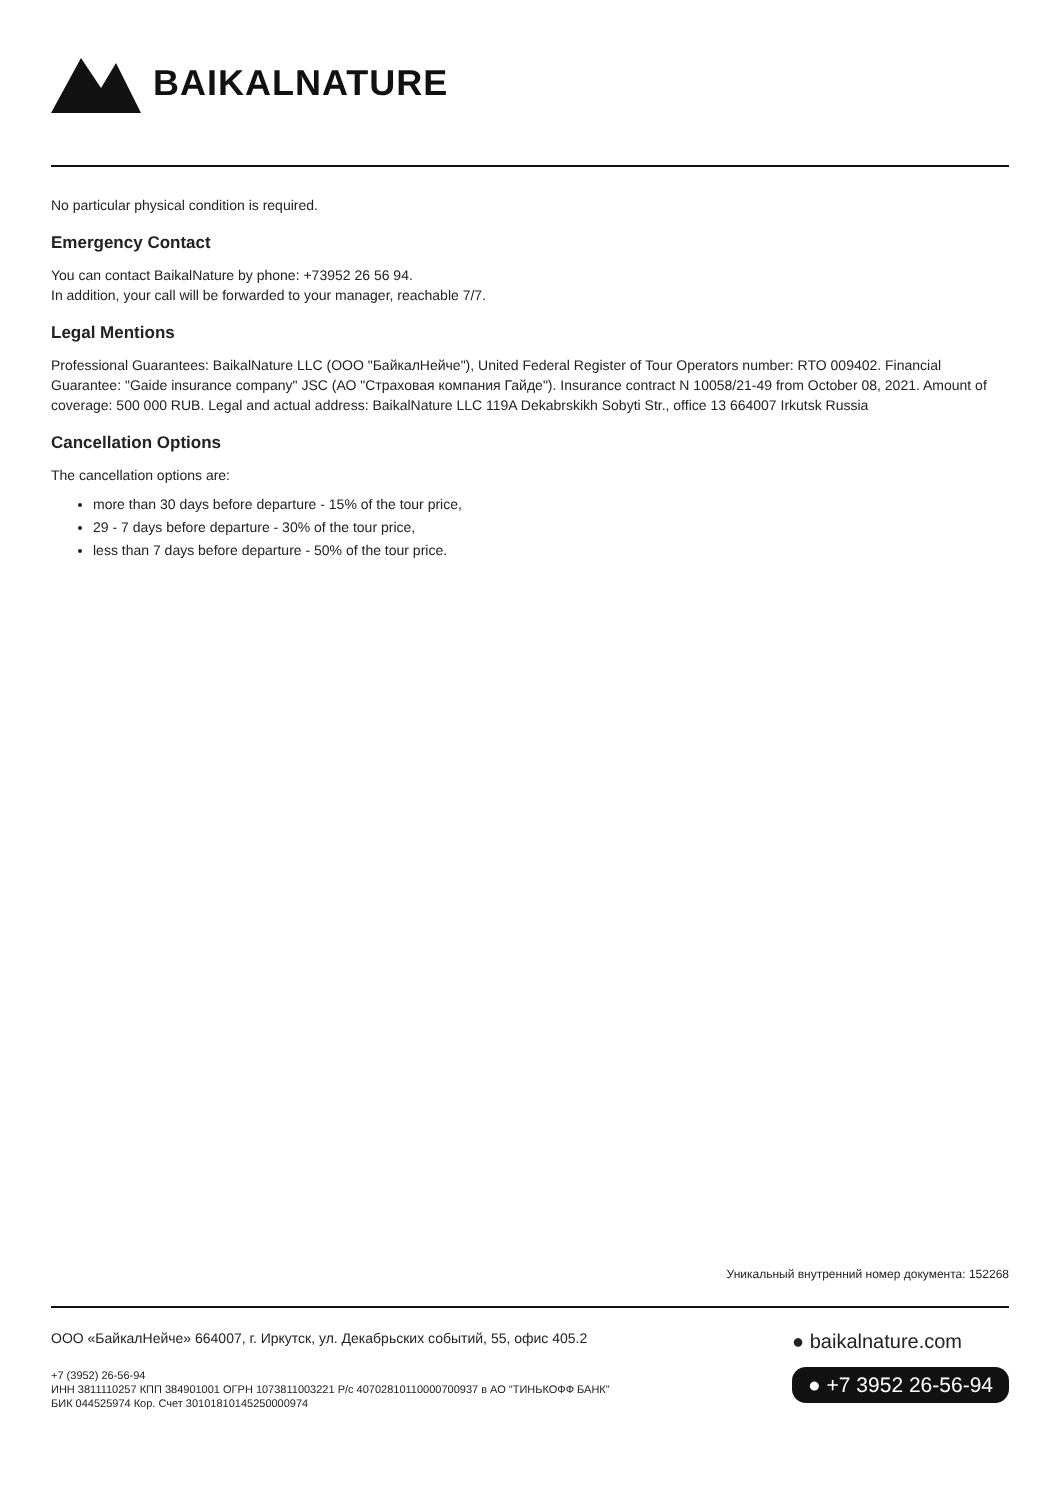BAIKALNATURE
No particular physical condition is required.
Emergency Contact
You can contact BaikalNature by phone: +73952 26 56 94.
In addition, your call will be forwarded to your manager, reachable 7/7.
Legal Mentions
Professional Guarantees: BaikalNature LLC (ООО "БайкалНейче"), United Federal Register of Tour Operators number: RTO 009402. Financial Guarantee: "Gaide insurance company" JSC (АО "Страховая компания Гайде"). Insurance contract N 10058/21-49 from October 08, 2021. Amount of coverage: 500 000 RUB. Legal and actual address: BaikalNature LLC 119A Dekabrskikh Sobyti Str., office 13 664007 Irkutsk Russia
Cancellation Options
The cancellation options are:
more than 30 days before departure - 15% of the tour price,
29 - 7 days before departure - 30% of the tour price,
less than 7 days before departure - 50% of the tour price.
Уникальный внутренний номер документа: 152268
ООО «БайкалНейче» 664007, г. Иркутск, ул. Декабрьских событий, 55, офис 405.2
+7 (3952) 26-56-94
ИНН 3811110257 КПП 384901001 ОГРН 1073811003221 Р/с 40702810110000700937 в АО "ТИНЬКОФФ БАНК"
БИК 044525974 Кор. Счет 30101810145250000974
● baikalnature.com
● +7 3952 26-56-94